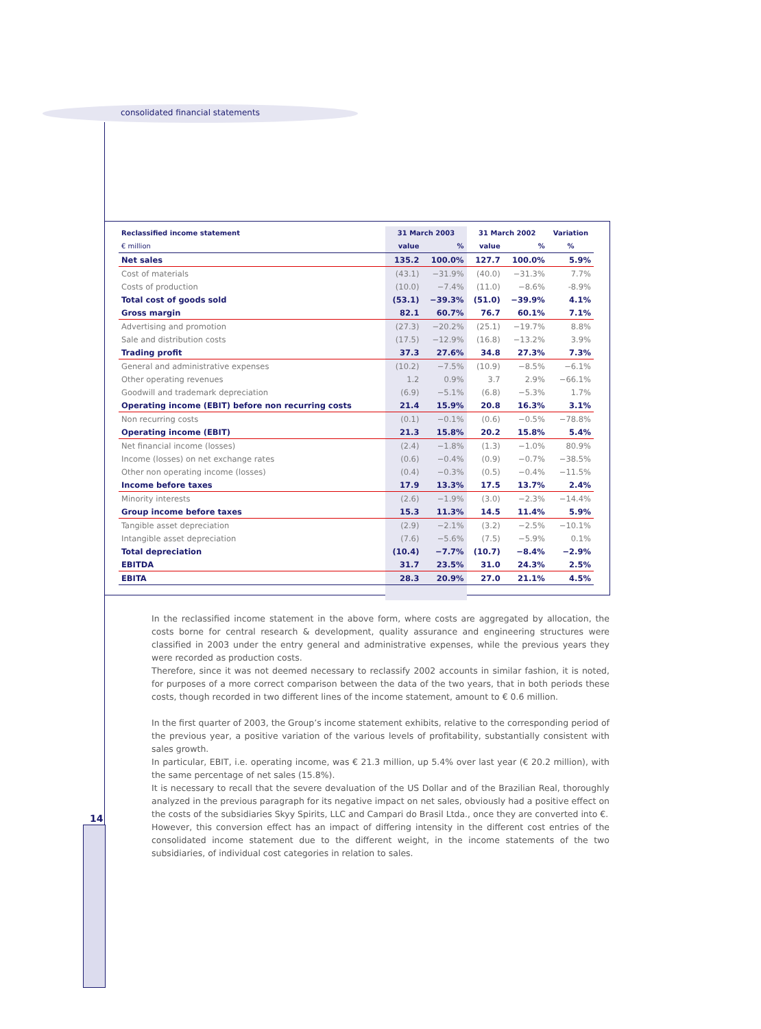consolidated financial statements
14
| Reclassified income statement | 31 March 2003 | | 31 March 2002 | | Variation |
| --- | --- | --- | --- | --- | --- |
| € million | value | % | value | % | % |
| Net sales | 135.2 | 100.0% | 127.7 | 100.0% | 5.9% |
| Cost of materials | (43.1) | −31.9% | (40.0) | −31.3% | 7.7% |
| Costs of production | (10.0) | −7.4% | (11.0) | −8.6% | -8.9% |
| Total cost of goods sold | (53.1) | −39.3% | (51.0) | −39.9% | 4.1% |
| Gross margin | 82.1 | 60.7% | 76.7 | 60.1% | 7.1% |
| Advertising and promotion | (27.3) | −20.2% | (25.1) | −19.7% | 8.8% |
| Sale and distribution costs | (17.5) | −12.9% | (16.8) | −13.2% | 3.9% |
| Trading profit | 37.3 | 27.6% | 34.8 | 27.3% | 7.3% |
| General and administrative expenses | (10.2) | −7.5% | (10.9) | −8.5% | −6.1% |
| Other operating revenues | 1.2 | 0.9% | 3.7 | 2.9% | −66.1% |
| Goodwill and trademark depreciation | (6.9) | −5.1% | (6.8) | −5.3% | 1.7% |
| Operating income (EBIT) before non recurring costs | 21.4 | 15.9% | 20.8 | 16.3% | 3.1% |
| Non recurring costs | (0.1) | −0.1% | (0.6) | −0.5% | −78.8% |
| Operating income (EBIT) | 21.3 | 15.8% | 20.2 | 15.8% | 5.4% |
| Net financial income (losses) | (2.4) | −1.8% | (1.3) | −1.0% | 80.9% |
| Income (losses) on net exchange rates | (0.6) | −0.4% | (0.9) | −0.7% | −38.5% |
| Other non operating income (losses) | (0.4) | −0.3% | (0.5) | −0.4% | −11.5% |
| Income before taxes | 17.9 | 13.3% | 17.5 | 13.7% | 2.4% |
| Minority interests | (2.6) | −1.9% | (3.0) | −2.3% | −14.4% |
| Group income before taxes | 15.3 | 11.3% | 14.5 | 11.4% | 5.9% |
| Tangible asset depreciation | (2.9) | −2.1% | (3.2) | −2.5% | −10.1% |
| Intangible asset depreciation | (7.6) | −5.6% | (7.5) | −5.9% | 0.1% |
| Total depreciation | (10.4) | −7.7% | (10.7) | −8.4% | −2.9% |
| EBITDA | 31.7 | 23.5% | 31.0 | 24.3% | 2.5% |
| EBITA | 28.3 | 20.9% | 27.0 | 21.1% | 4.5% |
In the reclassified income statement in the above form, where costs are aggregated by allocation, the costs borne for central research & development, quality assurance and engineering structures were classified in 2003 under the entry general and administrative expenses, while the previous years they were recorded as production costs.
Therefore, since it was not deemed necessary to reclassify 2002 accounts in similar fashion, it is noted, for purposes of a more correct comparison between the data of the two years, that in both periods these costs, though recorded in two different lines of the income statement, amount to € 0.6 million.
In the first quarter of 2003, the Group’s income statement exhibits, relative to the corresponding period of the previous year, a positive variation of the various levels of profitability, substantially consistent with sales growth.
In particular, EBIT, i.e. operating income, was € 21.3 million, up 5.4% over last year (€ 20.2 million), with the same percentage of net sales (15.8%).
It is necessary to recall that the severe devaluation of the US Dollar and of the Brazilian Real, thoroughly analyzed in the previous paragraph for its negative impact on net sales, obviously had a positive effect on the costs of the subsidiaries Skyy Spirits, LLC and Campari do Brasil Ltda., once they are converted into €.
However, this conversion effect has an impact of differing intensity in the different cost entries of the consolidated income statement due to the different weight, in the income statements of the two subsidiaries, of individual cost categories in relation to sales.